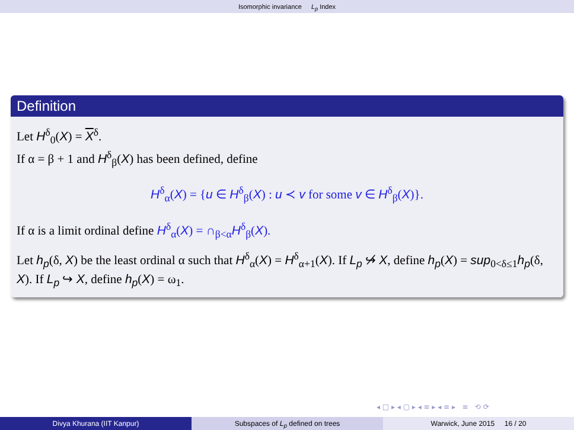Isomorphic invariance L<sub>p</sub> Index
Definition
Let H<sup>δ</sup><sub>0</sub>(X) = X<sup>δ</sup>.
If α = β + 1 and H<sup>δ</sup><sub>β</sub>(X) has been defined, define
H<sup>δ</sup><sub>α</sub>(X) = {u ∈ H<sup>δ</sup><sub>β</sub>(X) : u ≺ v for some v ∈ H<sup>δ</sup><sub>β</sub>(X)}.
If α is a limit ordinal define H<sup>δ</sup><sub>α</sub>(X) = ∩<sub>β<α</sub>H<sup>δ</sup><sub>β</sub>(X).
Let h<sub>p</sub>(δ, X) be the least ordinal α such that H<sup>δ</sup><sub>α</sub>(X) = H<sup>δ</sup><sub>α+1</sub>(X). If L<sub>p</sub> ↪̸ X, define h<sub>p</sub>(X) = sup<sub>0<δ≤1</sub>h<sub>p</sub>(δ, X). If L<sub>p</sub> ↪ X, define h<sub>p</sub>(X) = ω<sub>1</sub>.
◂ □ ▸ ◂ ▢ ▸ ◂ ≡ ▸ ◂ ≡ ▸ ≡ ⟲ ⟳
Divya Khurana (IIT Kanpur) Subspaces of L<sub>p</sub> defined on trees Warwick, June 2015 16 / 20